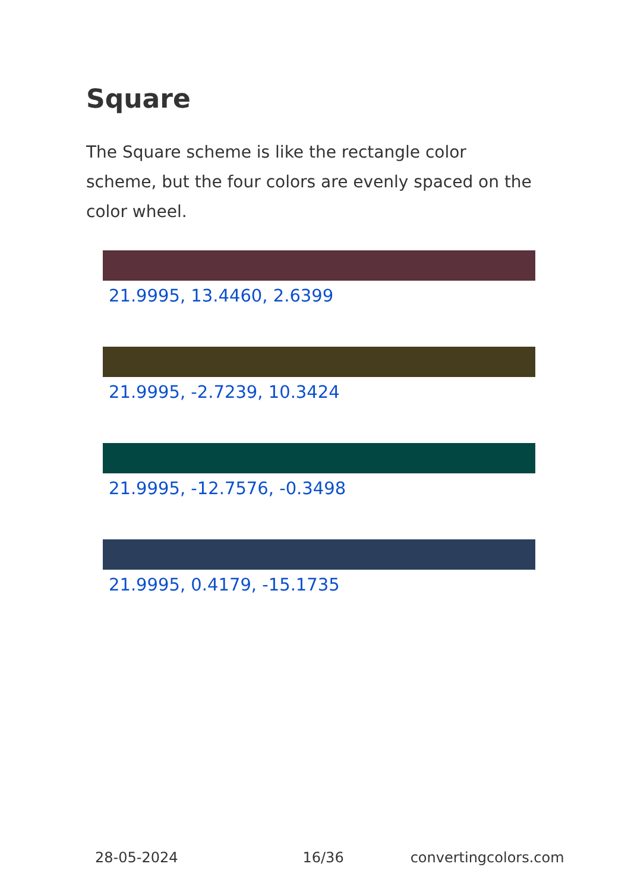Square
The Square scheme is like the rectangle color scheme, but the four colors are evenly spaced on the color wheel.
21.9995, 13.4460, 2.6399
21.9995, -2.7239, 10.3424
21.9995, -12.7576, -0.3498
21.9995, 0.4179, -15.1735
28-05-2024 16/36 convertingcolors.com